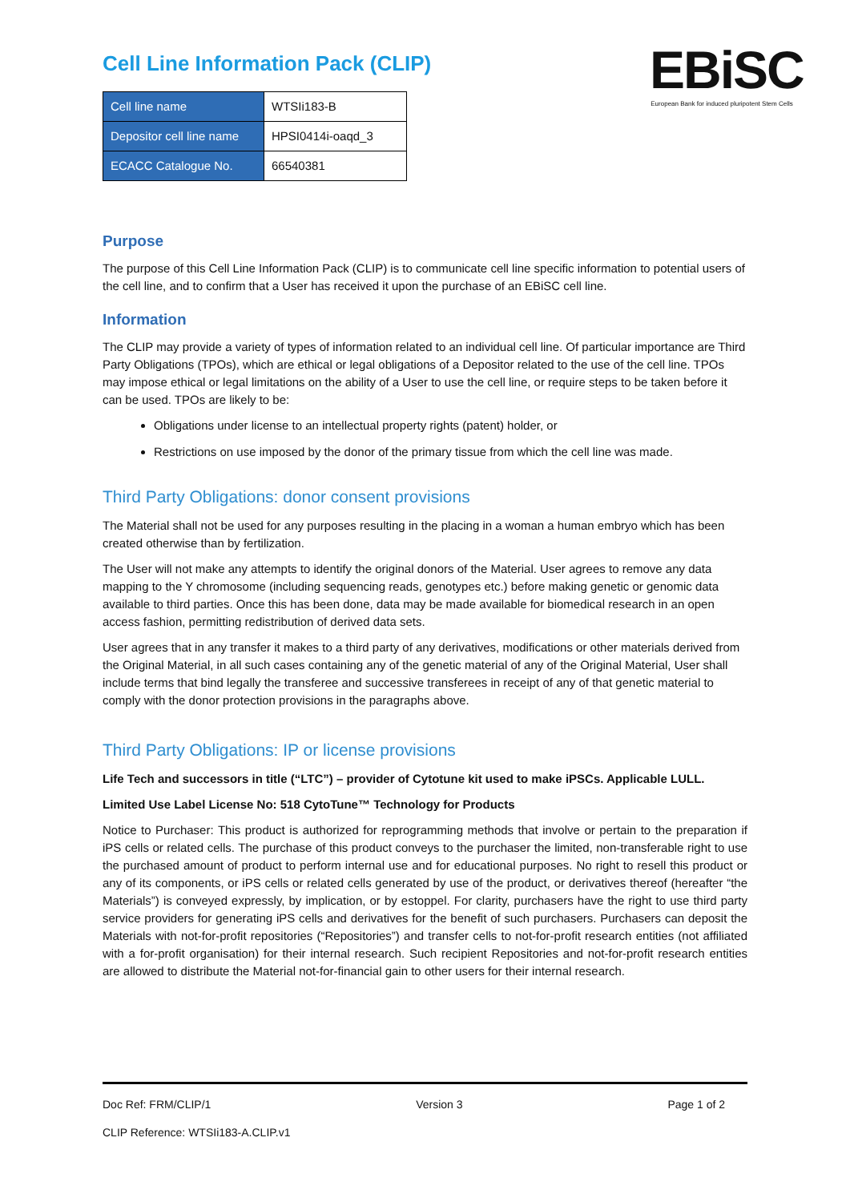EBiSC
European Bank for induced pluripotent Stem Cells
Cell Line Information Pack (CLIP)
| Cell line name | WTSIi183-B |
| Depositor cell line name | HPSI0414i-oaqd_3 |
| ECACC Catalogue No. | 66540381 |
Purpose
The purpose of this Cell Line Information Pack (CLIP) is to communicate cell line specific information to potential users of the cell line, and to confirm that a User has received it upon the purchase of an EBiSC cell line.
Information
The CLIP may provide a variety of types of information related to an individual cell line. Of particular importance are Third Party Obligations (TPOs), which are ethical or legal obligations of a Depositor related to the use of the cell line. TPOs may impose ethical or legal limitations on the ability of a User to use the cell line, or require steps to be taken before it can be used. TPOs are likely to be:
Obligations under license to an intellectual property rights (patent) holder, or
Restrictions on use imposed by the donor of the primary tissue from which the cell line was made.
Third Party Obligations: donor consent provisions
The Material shall not be used for any purposes resulting in the placing in a woman a human embryo which has been created otherwise than by fertilization.
The User will not make any attempts to identify the original donors of the Material. User agrees to remove any data mapping to the Y chromosome (including sequencing reads, genotypes etc.) before making genetic or genomic data available to third parties. Once this has been done, data may be made available for biomedical research in an open access fashion, permitting redistribution of derived data sets.
User agrees that in any transfer it makes to a third party of any derivatives, modifications or other materials derived from the Original Material, in all such cases containing any of the genetic material of any of the Original Material, User shall include terms that bind legally the transferee and successive transferees in receipt of any of that genetic material to comply with the donor protection provisions in the paragraphs above.
Third Party Obligations: IP or license provisions
Life Tech and successors in title (“LTC”) – provider of Cytotune kit used to make iPSCs. Applicable LULL.
Limited Use Label License No: 518 CytoTune™ Technology for Products
Notice to Purchaser: This product is authorized for reprogramming methods that involve or pertain to the preparation if iPS cells or related cells. The purchase of this product conveys to the purchaser the limited, non-transferable right to use the purchased amount of product to perform internal use and for educational purposes. No right to resell this product or any of its components, or iPS cells or related cells generated by use of the product, or derivatives thereof (hereafter “the Materials”) is conveyed expressly, by implication, or by estoppel. For clarity, purchasers have the right to use third party service providers for generating iPS cells and derivatives for the benefit of such purchasers. Purchasers can deposit the Materials with not-for-profit repositories (“Repositories”) and transfer cells to not-for-profit research entities (not affiliated with a for-profit organisation) for their internal research. Such recipient Repositories and not-for-profit research entities are allowed to distribute the Material not-for-financial gain to other users for their internal research.
Doc Ref: FRM/CLIP/1 Version 3 Page 1 of 2
CLIP Reference: WTSIi183-A.CLIP.v1